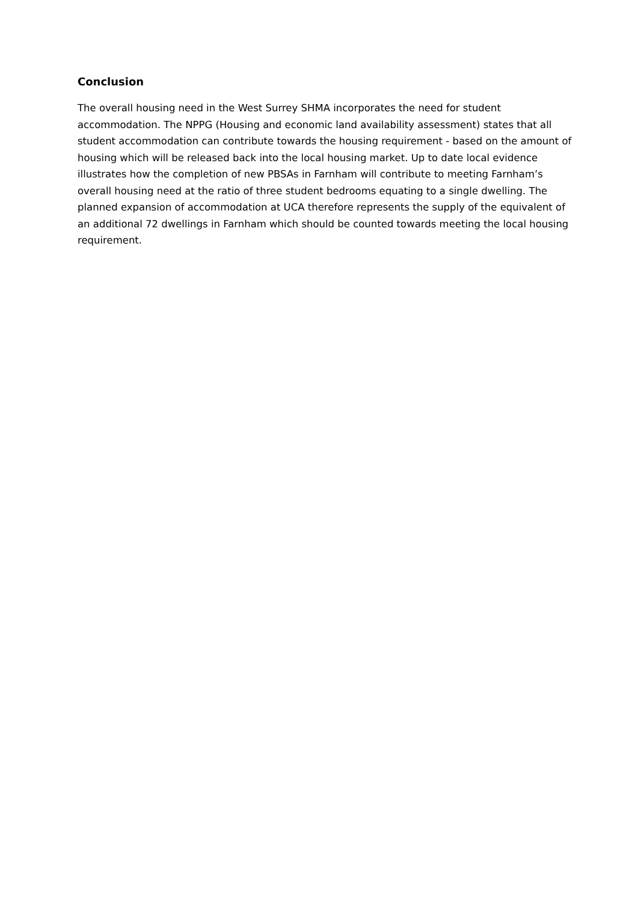Conclusion
The overall housing need in the West Surrey SHMA incorporates the need for student accommodation. The NPPG (Housing and economic land availability assessment) states that all student accommodation can contribute towards the housing requirement - based on the amount of housing which will be released back into the local housing market. Up to date local evidence illustrates how the completion of new PBSAs in Farnham will contribute to meeting Farnham’s overall housing need at the ratio of three student bedrooms equating to a single dwelling. The planned expansion of accommodation at UCA therefore represents the supply of the equivalent of an additional 72 dwellings in Farnham which should be counted towards meeting the local housing requirement.